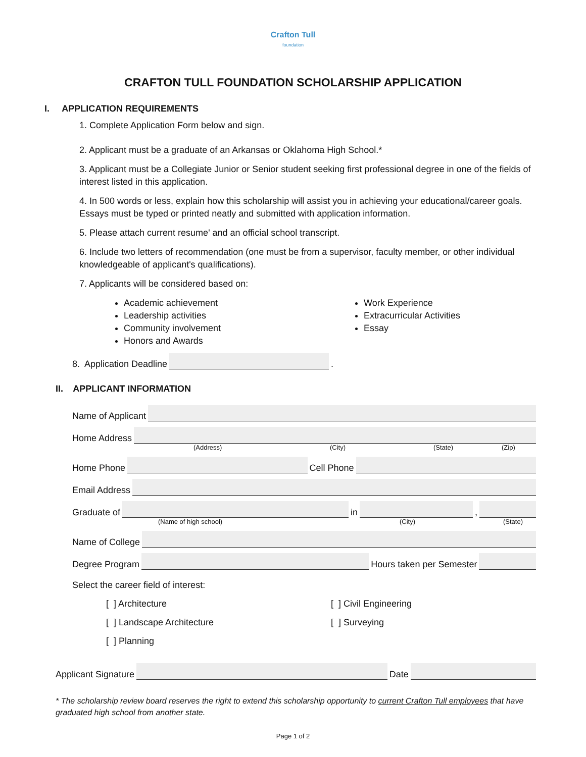Crafton Tull
foundation
CRAFTON TULL FOUNDATION SCHOLARSHIP APPLICATION
I. APPLICATION REQUIREMENTS
1. Complete Application Form below and sign.
2. Applicant must be a graduate of an Arkansas or Oklahoma High School.*
3. Applicant must be a Collegiate Junior or Senior student seeking first professional degree in one of the fields of interest listed in this application.
4. In 500 words or less, explain how this scholarship will assist you in achieving your educational/career goals. Essays must be typed or printed neatly and submitted with application information.
5. Please attach current resume' and an official school transcript.
6. Include two letters of recommendation (one must be from a supervisor, faculty member, or other individual knowledgeable of applicant's qualifications).
7. Applicants will be considered based on:
Academic achievement
Leadership activities
Community involvement
Honors and Awards
Work Experience
Extracurricular Activities
Essay
8. Application Deadline
.
II. APPLICANT INFORMATION
Name of Applicant
Home Address
(Address) (City) (State) (Zip)
Home Phone
Cell Phone
Email Address
Graduate of
in
,
(Name of high school) (City) (State)
Name of College
Degree Program
Hours taken per Semester
Select the career field of interest:
[ ] Architecture [ ] Civil Engineering
[ ] Landscape Architecture [ ] Surveying
[ ] Planning
Applicant Signature
Date
* The scholarship review board reserves the right to extend this scholarship opportunity to current Crafton Tull employees that have graduated high school from another state.
Page 1 of 2